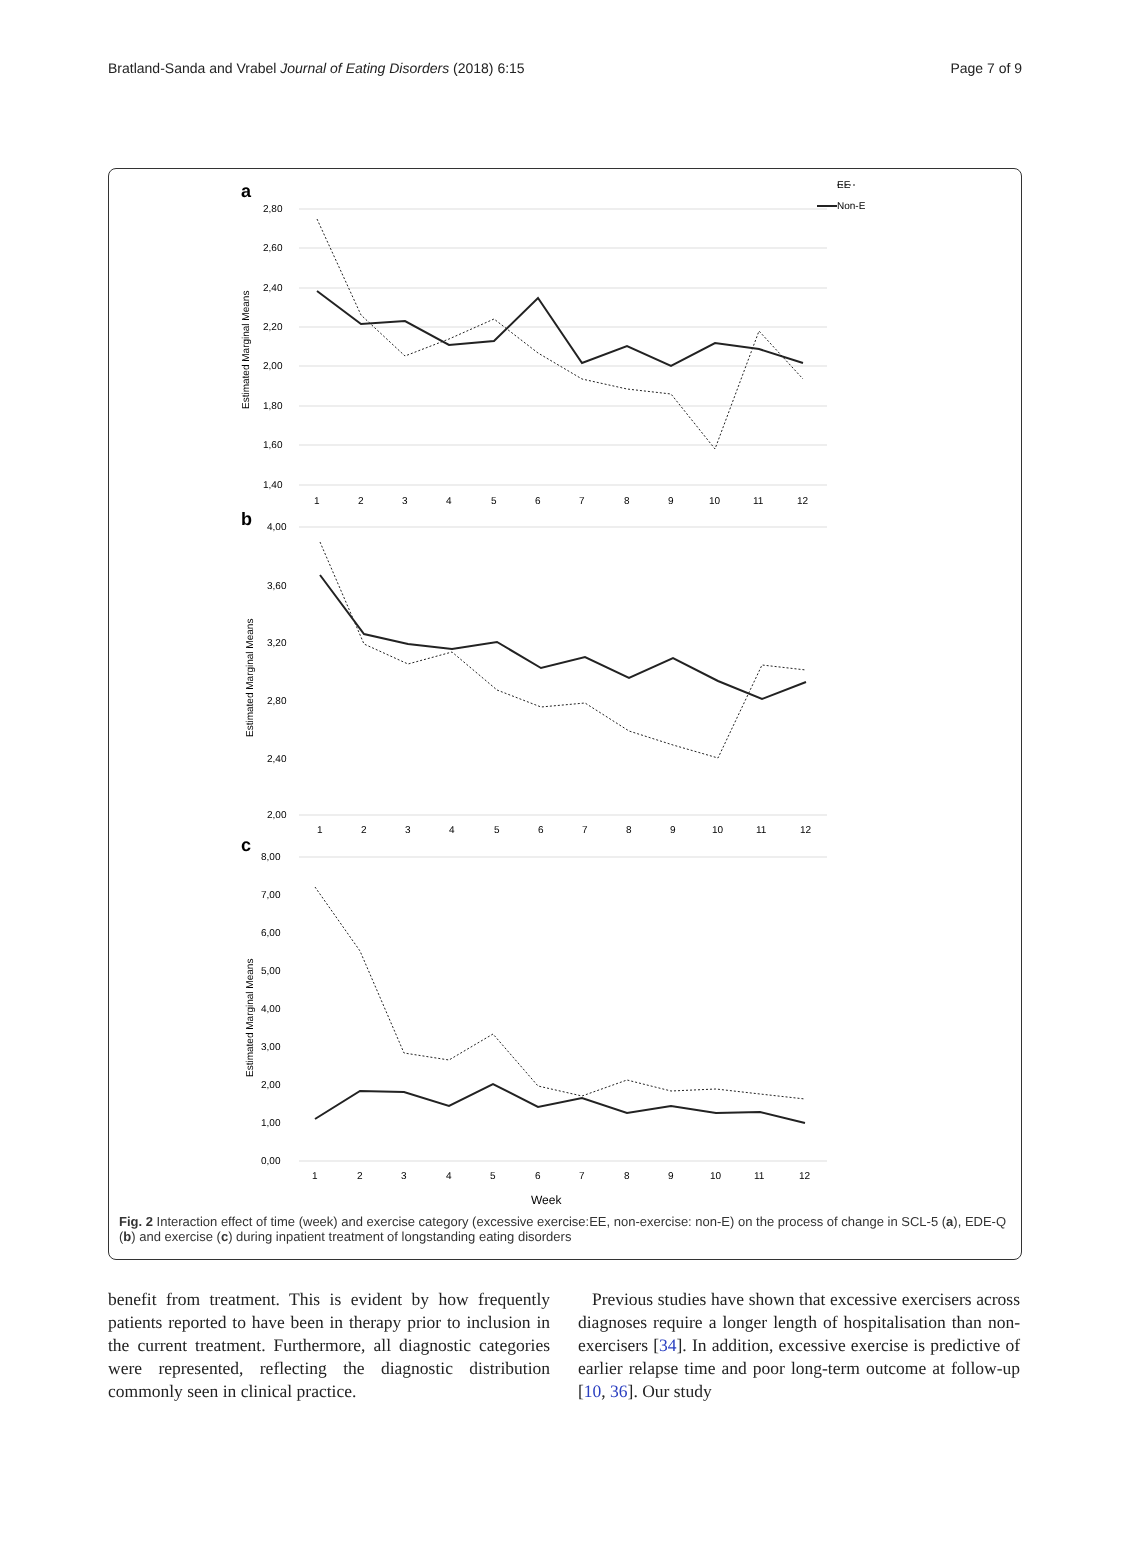Bratland-Sanda and Vrabel Journal of Eating Disorders (2018) 6:15 Page 7 of 9
a
2,80
2,60
2,40
2,20
2,00
1,80
1,60
1,40
Estimated Marginal Means
1
2
3
4
5
6
7
8
9
10
11
12
EE
Non-E
b
4,00
3,60
3,20
2,80
2,40
2,00
Estimated Marginal Means
1
2
3
4
5
6
7
8
9
10
11
12
c
8,00
7,00
6,00
5,00
4,00
3,00
2,00
1,00
0,00
Estimated Marginal Means
1
2
3
4
5
6
7
8
9
10
11
12
Week
Fig. 2 Interaction effect of time (week) and exercise category (excessive exercise:EE, non-exercise: non-E) on the process of change in SCL-5 (a), EDE-Q (b) and exercise (c) during inpatient treatment of longstanding eating disorders
benefit from treatment. This is evident by how frequently patients reported to have been in therapy prior to inclusion in the current treatment. Furthermore, all diagnostic categories were represented, reflecting the diagnostic distribution commonly seen in clinical practice.
Previous studies have shown that excessive exercisers across diagnoses require a longer length of hospitalisation than non-exercisers [34]. In addition, excessive exercise is predictive of earlier relapse time and poor long-term outcome at follow-up [10, 36]. Our study